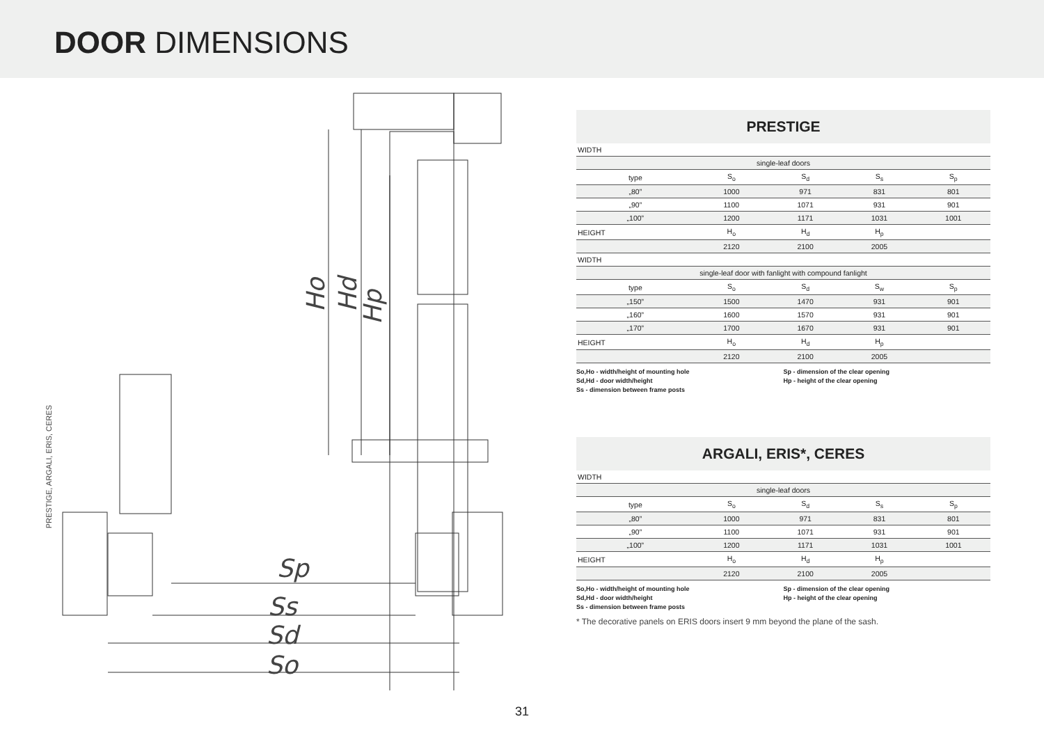DOOR DIMENSIONS
PRESTIGE, ARGALI, ERIS, CERES
Sp
Ss
Sd
So
Ho
Hd
Hp
PRESTIGE
| WIDTH | | | | |
| single-leaf doors | | | | |
| type | S<sub>o</sub> | S<sub>d</sub> | S<sub>s</sub> | S<sub>p</sub> |
| „80” | 1000 | 971 | 831 | 801 |
| „90” | 1100 | 1071 | 931 | 901 |
| „100” | 1200 | 1171 | 1031 | 1001 |
| HEIGHT | H<sub>o</sub> | H<sub>d</sub> | H<sub>p</sub> | |
| | 2120 | 2100 | 2005 | |
| WIDTH | | | | |
| single-leaf door with fanlight with compound fanlight | | | | |
| type | S<sub>o</sub> | S<sub>d</sub> | S<sub>w</sub> | S<sub>p</sub> |
| „150” | 1500 | 1470 | 931 | 901 |
| „160” | 1600 | 1570 | 931 | 901 |
| „170” | 1700 | 1670 | 931 | 901 |
| HEIGHT | H<sub>o</sub> | H<sub>d</sub> | H<sub>p</sub> | |
| | 2120 | 2100 | 2005 | |
So,Ho - width/height of mounting hole
Sd,Hd - door width/height
Ss - dimension between frame posts
Sp - dimension of the clear opening
Hp - height of the clear opening
ARGALI, ERIS*, CERES
| WIDTH | | | | |
| single-leaf doors | | | | |
| type | S<sub>o</sub> | S<sub>d</sub> | S<sub>s</sub> | S<sub>p</sub> |
| „80” | 1000 | 971 | 831 | 801 |
| „90” | 1100 | 1071 | 931 | 901 |
| „100” | 1200 | 1171 | 1031 | 1001 |
| HEIGHT | H<sub>o</sub> | H<sub>d</sub> | H<sub>p</sub> | |
| | 2120 | 2100 | 2005 | |
So,Ho - width/height of mounting hole
Sd,Hd - door width/height
Ss - dimension between frame posts
Sp - dimension of the clear opening
Hp - height of the clear opening
* The decorative panels on ERIS doors insert 9 mm beyond the plane of the sash.
31